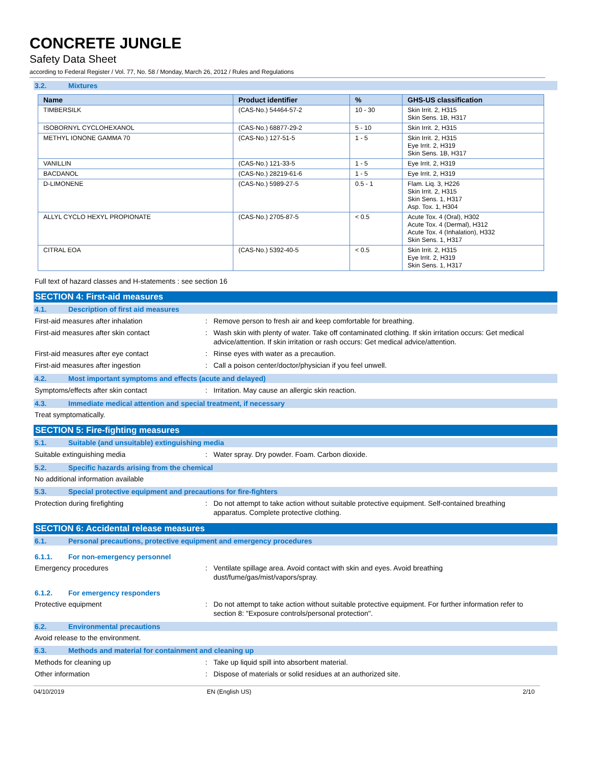CONCRETE JUNGLE
Safety Data Sheet
according to Federal Register / Vol. 77, No. 58 / Monday, March 26, 2012 / Rules and Regulations
3.2. Mixtures
| Name | Product identifier | % | GHS-US classification |
| --- | --- | --- | --- |
| TIMBERSILK | (CAS-No.) 54464-57-2 | 10 - 30 | Skin Irrit. 2, H315 Skin Sens. 1B, H317 |
| ISOBORNYL CYCLOHEXANOL | (CAS-No.) 68877-29-2 | 5 - 10 | Skin Irrit. 2, H315 |
| METHYL IONONE GAMMA 70 | (CAS-No.) 127-51-5 | 1 - 5 | Skin Irrit. 2, H315 Eye Irrit. 2, H319 Skin Sens. 1B, H317 |
| VANILLIN | (CAS-No.) 121-33-5 | 1 - 5 | Eye Irrit. 2, H319 |
| BACDANOL | (CAS-No.) 28219-61-6 | 1 - 5 | Eye Irrit. 2, H319 |
| D-LIMONENE | (CAS-No.) 5989-27-5 | 0.5 - 1 | Flam. Liq. 3, H226 Skin Irrit. 2, H315 Skin Sens. 1, H317 Asp. Tox. 1, H304 |
| ALLYL CYCLO HEXYL PROPIONATE | (CAS-No.) 2705-87-5 | < 0.5 | Acute Tox. 4 (Oral), H302 Acute Tox. 4 (Dermal), H312 Acute Tox. 4 (Inhalation), H332 Skin Sens. 1, H317 |
| CITRAL EOA | (CAS-No.) 5392-40-5 | < 0.5 | Skin Irrit. 2, H315 Eye Irrit. 2, H319 Skin Sens. 1, H317 |
Full text of hazard classes and H-statements : see section 16
SECTION 4: First-aid measures
4.1. Description of first aid measures
First-aid measures after inhalation : Remove person to fresh air and keep comfortable for breathing.
First-aid measures after skin contact : Wash skin with plenty of water. Take off contaminated clothing. If skin irritation occurs: Get medical advice/attention. If skin irritation or rash occurs: Get medical advice/attention.
First-aid measures after eye contact : Rinse eyes with water as a precaution.
First-aid measures after ingestion : Call a poison center/doctor/physician if you feel unwell.
4.2. Most important symptoms and effects (acute and delayed)
Symptoms/effects after skin contact : Irritation. May cause an allergic skin reaction.
4.3. Immediate medical attention and special treatment, if necessary
Treat symptomatically.
SECTION 5: Fire-fighting measures
5.1. Suitable (and unsuitable) extinguishing media
Suitable extinguishing media : Water spray. Dry powder. Foam. Carbon dioxide.
5.2. Specific hazards arising from the chemical
No additional information available
5.3. Special protective equipment and precautions for fire-fighters
Protection during firefighting : Do not attempt to take action without suitable protective equipment. Self-contained breathing apparatus. Complete protective clothing.
SECTION 6: Accidental release measures
6.1. Personal precautions, protective equipment and emergency procedures
6.1.1. For non-emergency personnel
Emergency procedures : Ventilate spillage area. Avoid contact with skin and eyes. Avoid breathing dust/fume/gas/mist/vapors/spray.
6.1.2. For emergency responders
Protective equipment : Do not attempt to take action without suitable protective equipment. For further information refer to section 8: "Exposure controls/personal protection".
6.2. Environmental precautions
Avoid release to the environment.
6.3. Methods and material for containment and cleaning up
Methods for cleaning up : Take up liquid spill into absorbent material.
Other information : Dispose of materials or solid residues at an authorized site.
04/10/2019 EN (English US) 2/10